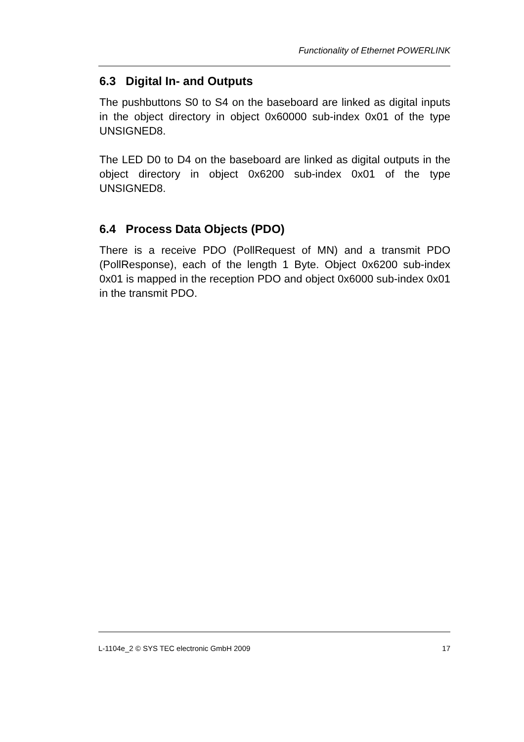Functionality of Ethernet POWERLINK
6.3 Digital In- and Outputs
The pushbuttons S0 to S4 on the baseboard are linked as digital inputs in the object directory in object 0x60000 sub-index 0x01 of the type UNSIGNED8.
The LED D0 to D4 on the baseboard are linked as digital outputs in the object directory in object 0x6200 sub-index 0x01 of the type UNSIGNED8.
6.4 Process Data Objects (PDO)
There is a receive PDO (PollRequest of MN) and a transmit PDO (PollResponse), each of the length 1 Byte. Object 0x6200 sub-index 0x01 is mapped in the reception PDO and object 0x6000 sub-index 0x01 in the transmit PDO.
L-1104e_2 © SYS TEC electronic GmbH 2009 17